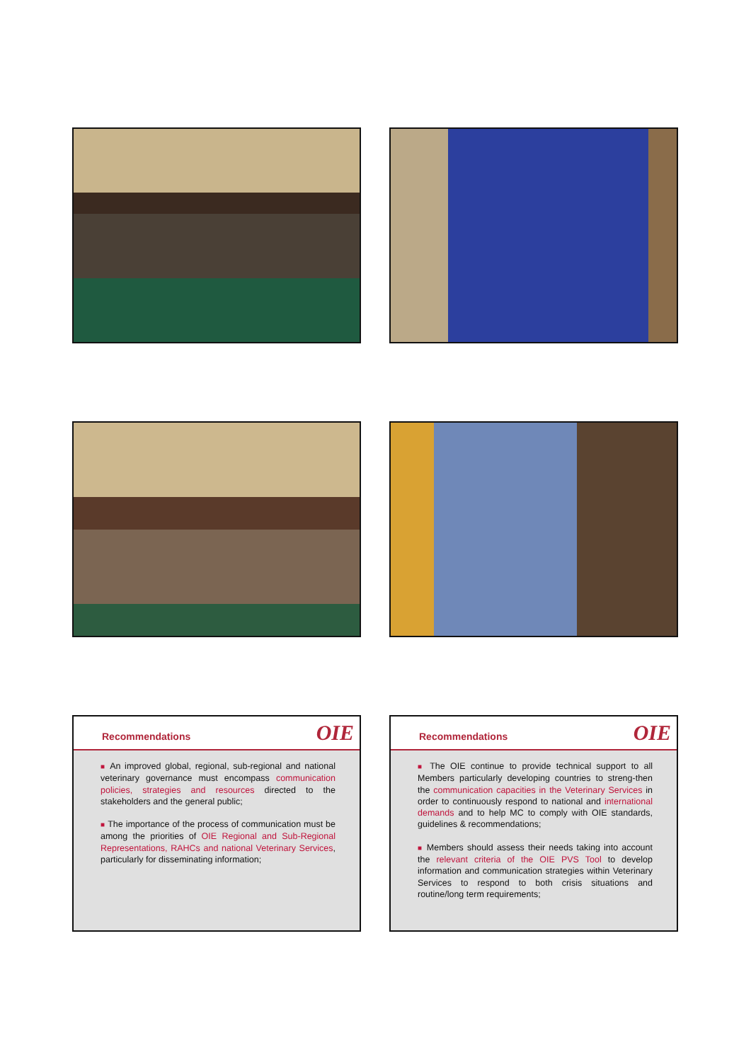Recommendations
OIE
■ An improved global, regional, sub-regional and national veterinary governance must encompass communication policies, strategies and resources directed to the stakeholders and the general public;
■ The importance of the process of communication must be among the priorities of OIE Regional and Sub-Regional Representations, RAHCs and national Veterinary Services, particularly for disseminating information;
Recommendations
OIE
■ The OIE continue to provide technical support to all Members particularly developing countries to streng-then the communication capacities in the Veterinary Services in order to continuously respond to national and international demands and to help MC to comply with OIE standards, guidelines & recommendations;
■ Members should assess their needs taking into account the relevant criteria of the OIE PVS Tool to develop information and communication strategies within Veterinary Services to respond to both crisis situations and routine/long term requirements;